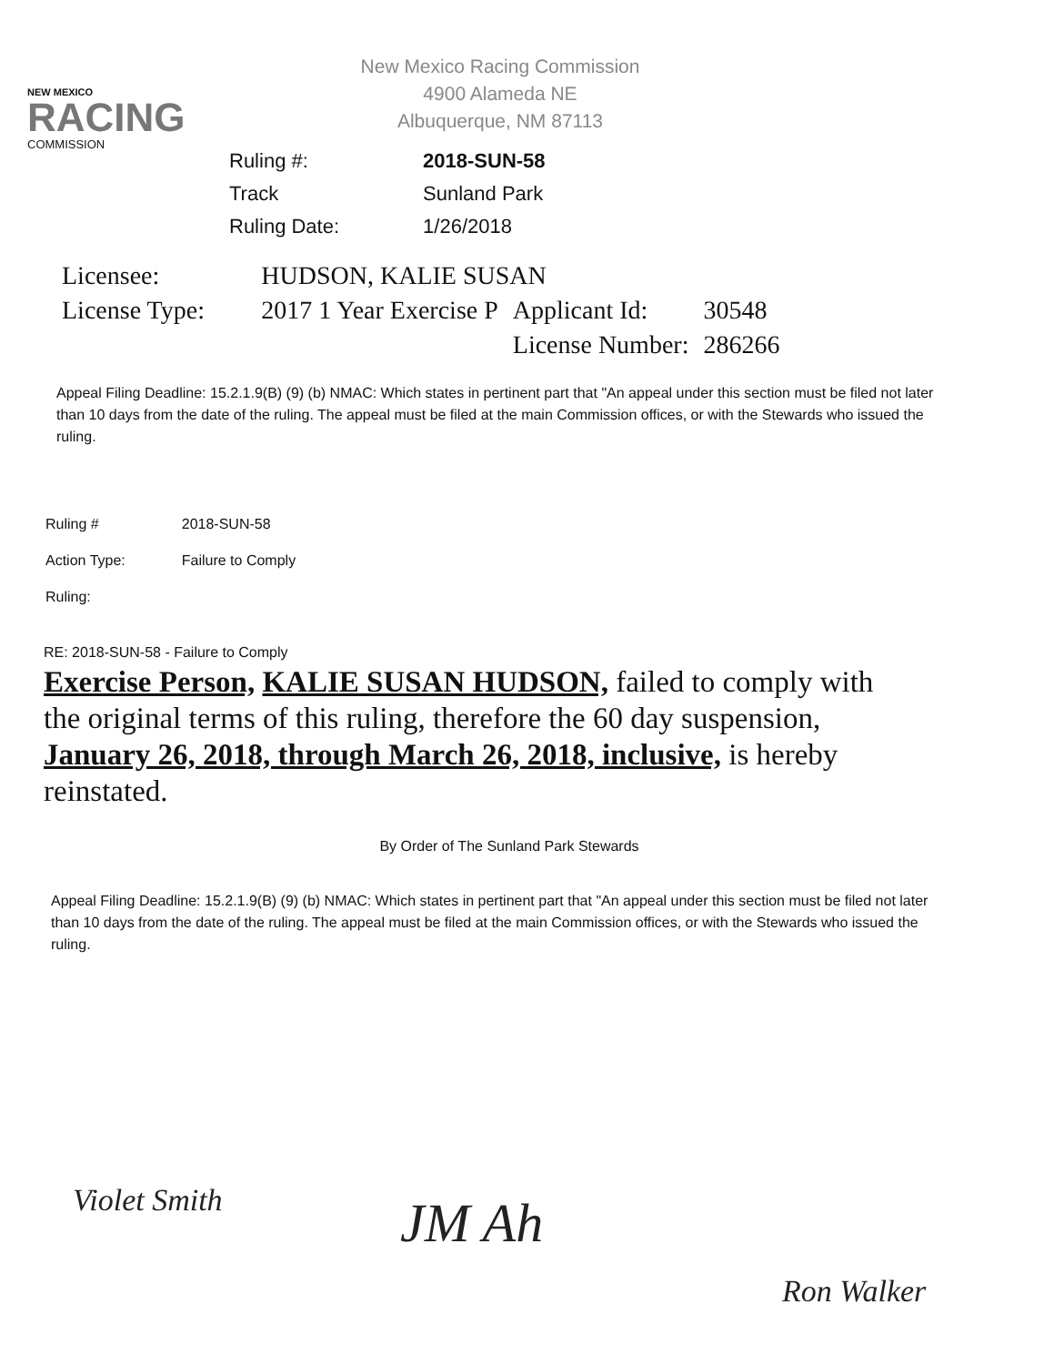NEW MEXICO
RACING
COMMISSION
New Mexico Racing Commission
4900 Alameda NE
Albuquerque, NM 87113
| Ruling #: | 2018-SUN-58 |
| Track | Sunland Park |
| Ruling Date: | 1/26/2018 |
| Licensee: | HUDSON, KALIE SUSAN | | |
| License Type: | 2017 1 Year Exercise P | Applicant Id: | 30548 |
| | | License Number: | 286266 |
Appeal Filing Deadline: 15.2.1.9(B) (9) (b) NMAC: Which states in pertinent part that "An appeal under this section must be filed not later than 10 days from the date of the ruling. The appeal must be filed at the main Commission offices, or with the Stewards who issued the ruling.
| Ruling # | 2018-SUN-58 |
| Action Type: | Failure to Comply |
| Ruling: | |
RE: 2018-SUN-58 - Failure to Comply
Exercise Person, KALIE SUSAN HUDSON, failed to comply with the original terms of this ruling, therefore the 60 day suspension, January 26, 2018, through March 26, 2018, inclusive, is hereby reinstated.
By Order of The Sunland Park Stewards
Appeal Filing Deadline: 15.2.1.9(B) (9) (b) NMAC: Which states in pertinent part that "An appeal under this section must be filed not later than 10 days from the date of the ruling. The appeal must be filed at the main Commission offices, or with the Stewards who issued the ruling.
Violet Smith JM Ah
Ron Walker